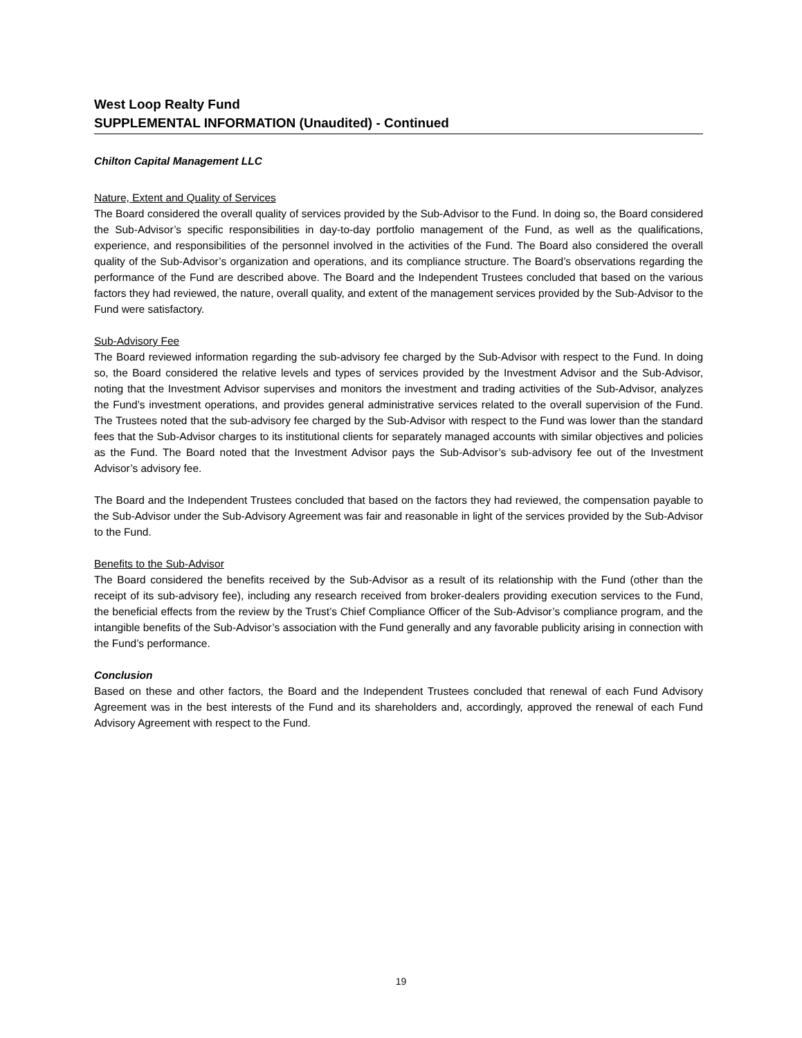West Loop Realty Fund
SUPPLEMENTAL INFORMATION (Unaudited) - Continued
Chilton Capital Management LLC
Nature, Extent and Quality of Services
The Board considered the overall quality of services provided by the Sub-Advisor to the Fund. In doing so, the Board considered the Sub-Advisor’s specific responsibilities in day-to-day portfolio management of the Fund, as well as the qualifications, experience, and responsibilities of the personnel involved in the activities of the Fund. The Board also considered the overall quality of the Sub-Advisor’s organization and operations, and its compliance structure. The Board’s observations regarding the performance of the Fund are described above. The Board and the Independent Trustees concluded that based on the various factors they had reviewed, the nature, overall quality, and extent of the management services provided by the Sub-Advisor to the Fund were satisfactory.
Sub-Advisory Fee
The Board reviewed information regarding the sub-advisory fee charged by the Sub-Advisor with respect to the Fund. In doing so, the Board considered the relative levels and types of services provided by the Investment Advisor and the Sub-Advisor, noting that the Investment Advisor supervises and monitors the investment and trading activities of the Sub-Advisor, analyzes the Fund’s investment operations, and provides general administrative services related to the overall supervision of the Fund. The Trustees noted that the sub-advisory fee charged by the Sub-Advisor with respect to the Fund was lower than the standard fees that the Sub-Advisor charges to its institutional clients for separately managed accounts with similar objectives and policies as the Fund. The Board noted that the Investment Advisor pays the Sub-Advisor’s sub-advisory fee out of the Investment Advisor’s advisory fee.
The Board and the Independent Trustees concluded that based on the factors they had reviewed, the compensation payable to the Sub-Advisor under the Sub-Advisory Agreement was fair and reasonable in light of the services provided by the Sub-Advisor to the Fund.
Benefits to the Sub-Advisor
The Board considered the benefits received by the Sub-Advisor as a result of its relationship with the Fund (other than the receipt of its sub-advisory fee), including any research received from broker-dealers providing execution services to the Fund, the beneficial effects from the review by the Trust’s Chief Compliance Officer of the Sub-Advisor’s compliance program, and the intangible benefits of the Sub-Advisor’s association with the Fund generally and any favorable publicity arising in connection with the Fund’s performance.
Conclusion
Based on these and other factors, the Board and the Independent Trustees concluded that renewal of each Fund Advisory Agreement was in the best interests of the Fund and its shareholders and, accordingly, approved the renewal of each Fund Advisory Agreement with respect to the Fund.
19